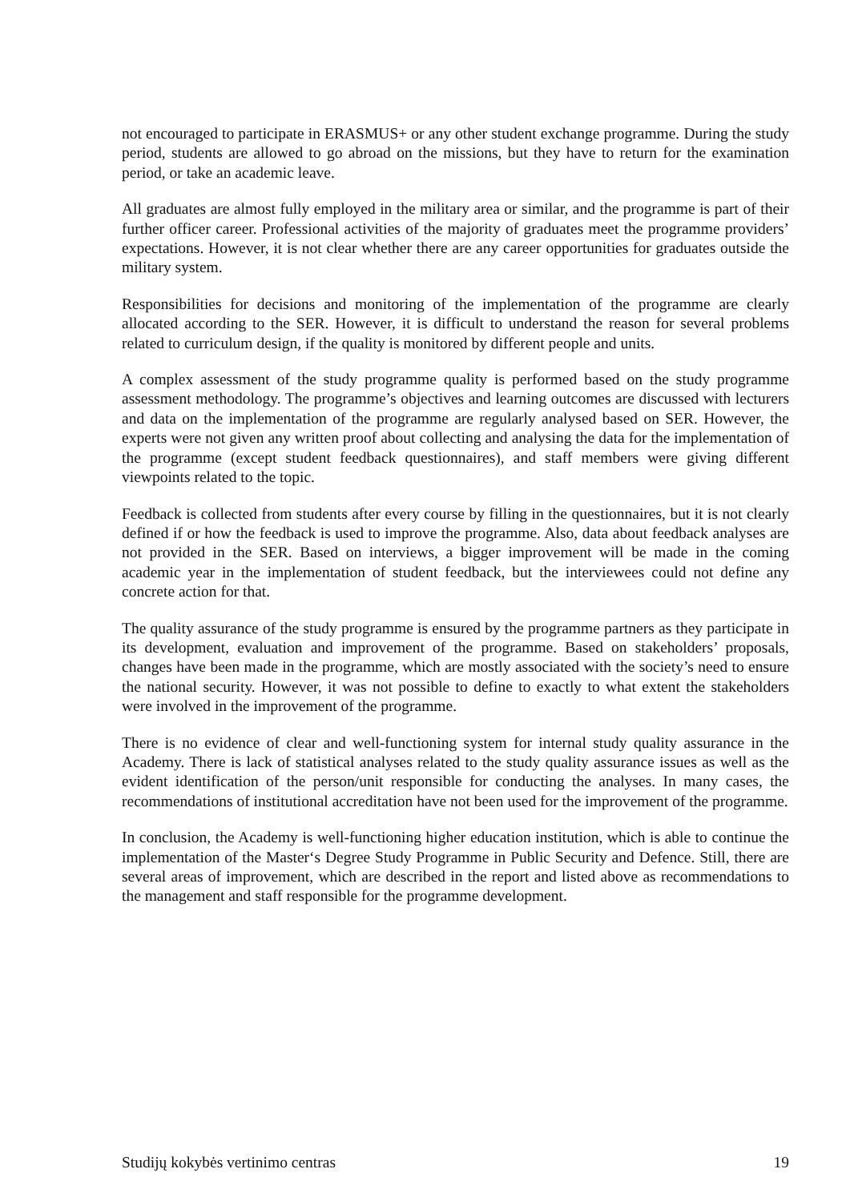not encouraged to participate in ERASMUS+ or any other student exchange programme. During the study period, students are allowed to go abroad on the missions, but they have to return for the examination period, or take an academic leave.
All graduates are almost fully employed in the military area or similar, and the programme is part of their further officer career. Professional activities of the majority of graduates meet the programme providers’ expectations. However, it is not clear whether there are any career opportunities for graduates outside the military system.
Responsibilities for decisions and monitoring of the implementation of the programme are clearly allocated according to the SER. However, it is difficult to understand the reason for several problems related to curriculum design, if the quality is monitored by different people and units.
A complex assessment of the study programme quality is performed based on the study programme assessment methodology. The programme’s objectives and learning outcomes are discussed with lecturers and data on the implementation of the programme are regularly analysed based on SER. However, the experts were not given any written proof about collecting and analysing the data for the implementation of the programme (except student feedback questionnaires), and staff members were giving different viewpoints related to the topic.
Feedback is collected from students after every course by filling in the questionnaires, but it is not clearly defined if or how the feedback is used to improve the programme. Also, data about feedback analyses are not provided in the SER. Based on interviews, a bigger improvement will be made in the coming academic year in the implementation of student feedback, but the interviewees could not define any concrete action for that.
The quality assurance of the study programme is ensured by the programme partners as they participate in its development, evaluation and improvement of the programme. Based on stakeholders’ proposals, changes have been made in the programme, which are mostly associated with the society’s need to ensure the national security. However, it was not possible to define to exactly to what extent the stakeholders were involved in the improvement of the programme.
There is no evidence of clear and well-functioning system for internal study quality assurance in the Academy. There is lack of statistical analyses related to the study quality assurance issues as well as the evident identification of the person/unit responsible for conducting the analyses. In many cases, the recommendations of institutional accreditation have not been used for the improvement of the programme.
In conclusion, the Academy is well-functioning higher education institution, which is able to continue the implementation of the Master‘s Degree Study Programme in Public Security and Defence. Still, there are several areas of improvement, which are described in the report and listed above as recommendations to the management and staff responsible for the programme development.
Studijų kokybės vertinimo centras 19